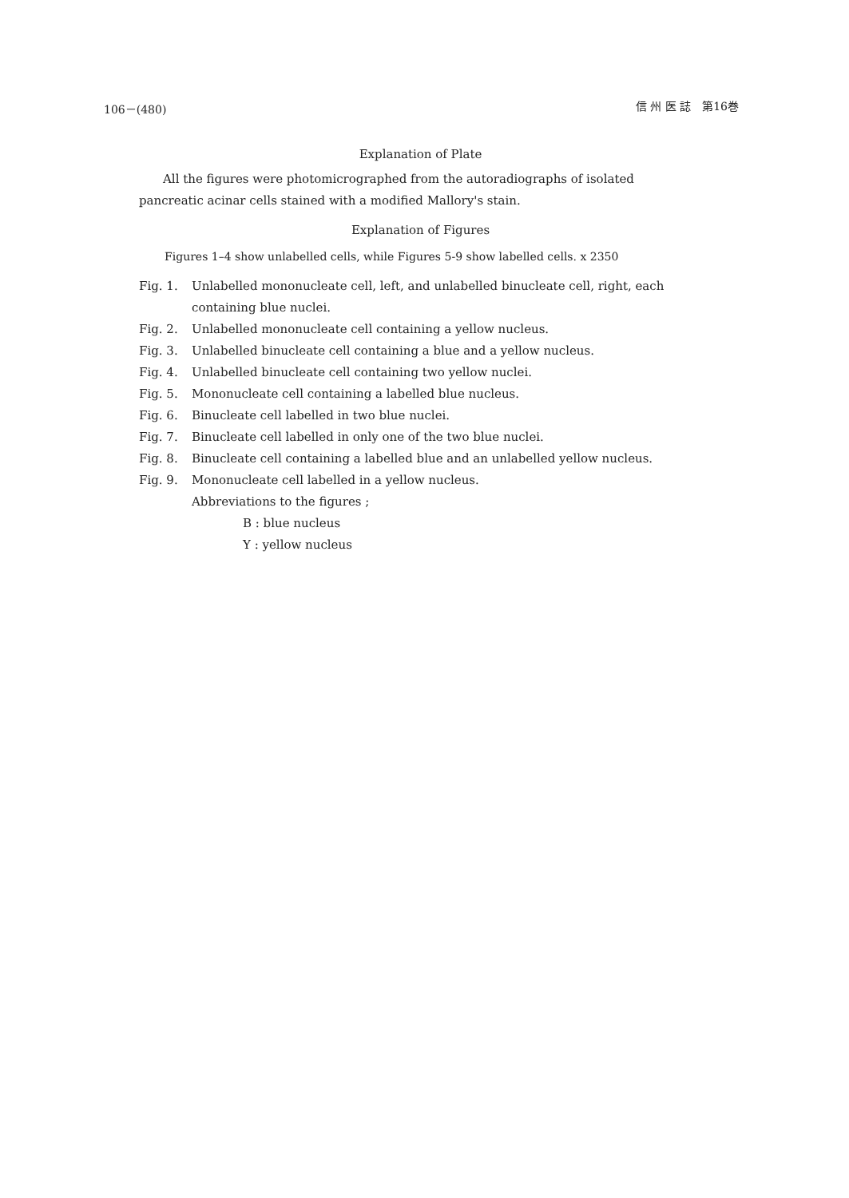106－(480) 信 州 医 誌　第16巻
Explanation of Plate
All the figures were photomicrographed from the autoradiographs of isolated pancreatic acinar cells stained with a modified Mallory's stain.
Explanation of Figures
Figures 1–4 show unlabelled cells, while Figures 5-9 show labelled cells. x 2350
Fig. 1. Unlabelled mononucleate cell, left, and unlabelled binucleate cell, right, each containing blue nuclei.
Fig. 2. Unlabelled mononucleate cell containing a yellow nucleus.
Fig. 3. Unlabelled binucleate cell containing a blue and a yellow nucleus.
Fig. 4. Unlabelled binucleate cell containing two yellow nuclei.
Fig. 5. Mononucleate cell containing a labelled blue nucleus.
Fig. 6. Binucleate cell labelled in two blue nuclei.
Fig. 7. Binucleate cell labelled in only one of the two blue nuclei.
Fig. 8. Binucleate cell containing a labelled blue and an unlabelled yellow nucleus.
Fig. 9. Mononucleate cell labelled in a yellow nucleus.
Abbreviations to the figures ;
B : blue nucleus
Y : yellow nucleus